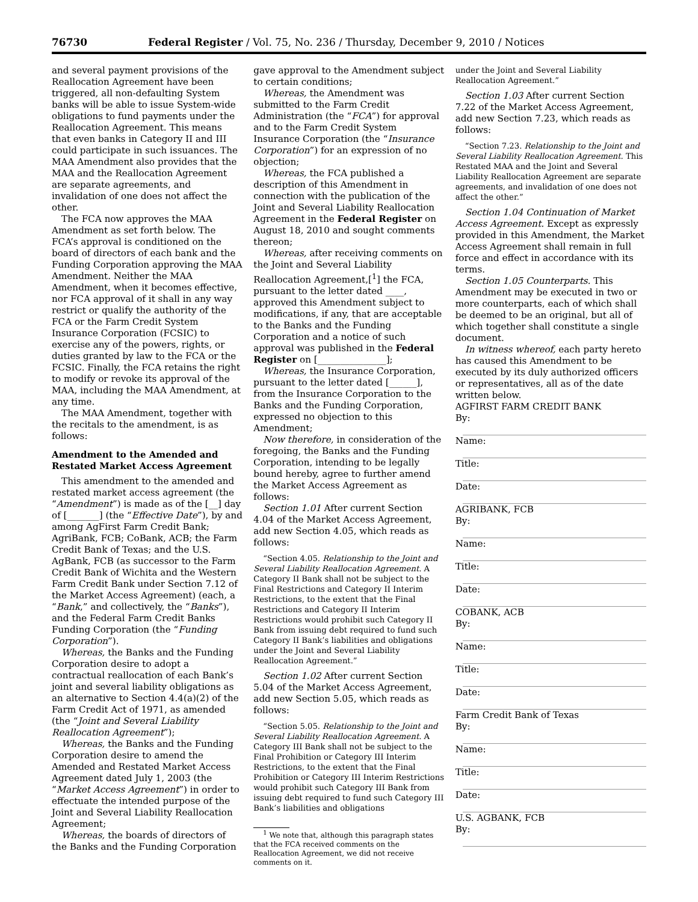76730 Federal Register / Vol. 75, No. 236 / Thursday, December 9, 2010 / Notices
and several payment provisions of the Reallocation Agreement have been triggered, all non-defaulting System banks will be able to issue System-wide obligations to fund payments under the Reallocation Agreement. This means that even banks in Category II and III could participate in such issuances. The MAA Amendment also provides that the MAA and the Reallocation Agreement are separate agreements, and invalidation of one does not affect the other.
The FCA now approves the MAA Amendment as set forth below. The FCA’s approval is conditioned on the board of directors of each bank and the Funding Corporation approving the MAA Amendment. Neither the MAA Amendment, when it becomes effective, nor FCA approval of it shall in any way restrict or qualify the authority of the FCA or the Farm Credit System Insurance Corporation (FCSIC) to exercise any of the powers, rights, or duties granted by law to the FCA or the FCSIC. Finally, the FCA retains the right to modify or revoke its approval of the MAA, including the MAA Amendment, at any time.
The MAA Amendment, together with the recitals to the amendment, is as follows:
Amendment to the Amended and Restated Market Access Agreement
This amendment to the amended and restated market access agreement (the “Amendment”) is made as of the [__] day of [_______] (the “Effective Date”), by and among AgFirst Farm Credit Bank; AgriBank, FCB; CoBank, ACB; the Farm Credit Bank of Texas; and the U.S. AgBank, FCB (as successor to the Farm Credit Bank of Wichita and the Western Farm Credit Bank under Section 7.12 of the Market Access Agreement) (each, a “Bank,” and collectively, the “Banks”), and the Federal Farm Credit Banks Funding Corporation (the “Funding Corporation”).
Whereas, the Banks and the Funding Corporation desire to adopt a contractual reallocation of each Bank’s joint and several liability obligations as an alternative to Section 4.4(a)(2) of the Farm Credit Act of 1971, as amended (the “Joint and Several Liability Reallocation Agreement”);
Whereas, the Banks and the Funding Corporation desire to amend the Amended and Restated Market Access Agreement dated July 1, 2003 (the “Market Access Agreement”) in order to effectuate the intended purpose of the Joint and Several Liability Reallocation Agreement;
Whereas, the boards of directors of the Banks and the Funding Corporation
gave approval to the Amendment subject to certain conditions;
Whereas, the Amendment was submitted to the Farm Credit Administration (the “FCA”) for approval and to the Farm Credit System Insurance Corporation (the “Insurance Corporation”) for an expression of no objection;
Whereas, the FCA published a description of this Amendment in connection with the publication of the Joint and Several Liability Reallocation Agreement in the Federal Register on August 18, 2010 and sought comments thereon;
Whereas, after receiving comments on the Joint and Several Liability Reallocation Agreement,[<sup>1</sup>] the FCA, pursuant to the letter dated ____, approved this Amendment subject to modifications, if any, that are acceptable to the Banks and the Funding Corporation and a notice of such approval was published in the Federal Register on [_______________];
Whereas, the Insurance Corporation, pursuant to the letter dated [______], from the Insurance Corporation to the Banks and the Funding Corporation, expressed no objection to this Amendment;
Now therefore, in consideration of the foregoing, the Banks and the Funding Corporation, intending to be legally bound hereby, agree to further amend the Market Access Agreement as follows:
Section 1.01 After current Section 4.04 of the Market Access Agreement, add new Section 4.05, which reads as follows:
“Section 4.05. Relationship to the Joint and Several Liability Reallocation Agreement. A Category II Bank shall not be subject to the Final Restrictions and Category II Interim Restrictions, to the extent that the Final Restrictions and Category II Interim Restrictions would prohibit such Category II Bank from issuing debt required to fund such Category II Bank’s liabilities and obligations under the Joint and Several Liability Reallocation Agreement.”
Section 1.02 After current Section 5.04 of the Market Access Agreement, add new Section 5.05, which reads as follows:
“Section 5.05. Relationship to the Joint and Several Liability Reallocation Agreement. A Category III Bank shall not be subject to the Final Prohibition or Category III Interim Restrictions, to the extent that the Final Prohibition or Category III Interim Restrictions would prohibit such Category III Bank from issuing debt required to fund such Category III Bank’s liabilities and obligations
<sup>1</sup> We note that, although this paragraph states that the FCA received comments on the Reallocation Agreement, we did not receive comments on it.
under the Joint and Several Liability Reallocation Agreement.”
Section 1.03 After current Section 7.22 of the Market Access Agreement, add new Section 7.23, which reads as follows:
“Section 7.23. Relationship to the Joint and Several Liability Reallocation Agreement. This Restated MAA and the Joint and Several Liability Reallocation Agreement are separate agreements, and invalidation of one does not affect the other.”
Section 1.04 Continuation of Market Access Agreement. Except as expressly provided in this Amendment, the Market Access Agreement shall remain in full force and effect in accordance with its terms.
Section 1.05 Counterparts. This Amendment may be executed in two or more counterparts, each of which shall be deemed to be an original, but all of which together shall constitute a single document.
In witness whereof, each party hereto has caused this Amendment to be executed by its duly authorized officers or representatives, all as of the date written below.
AGFIRST FARM CREDIT BANK
By:
Name:
Title:
Date:
AGRIBANK, FCB
By:
Name:
Title:
Date:
COBANK, ACB
By:
Name:
Title:
Date:
Farm Credit Bank of Texas
By:
Name:
Title:
Date:
U.S. AGBANK, FCB
By: